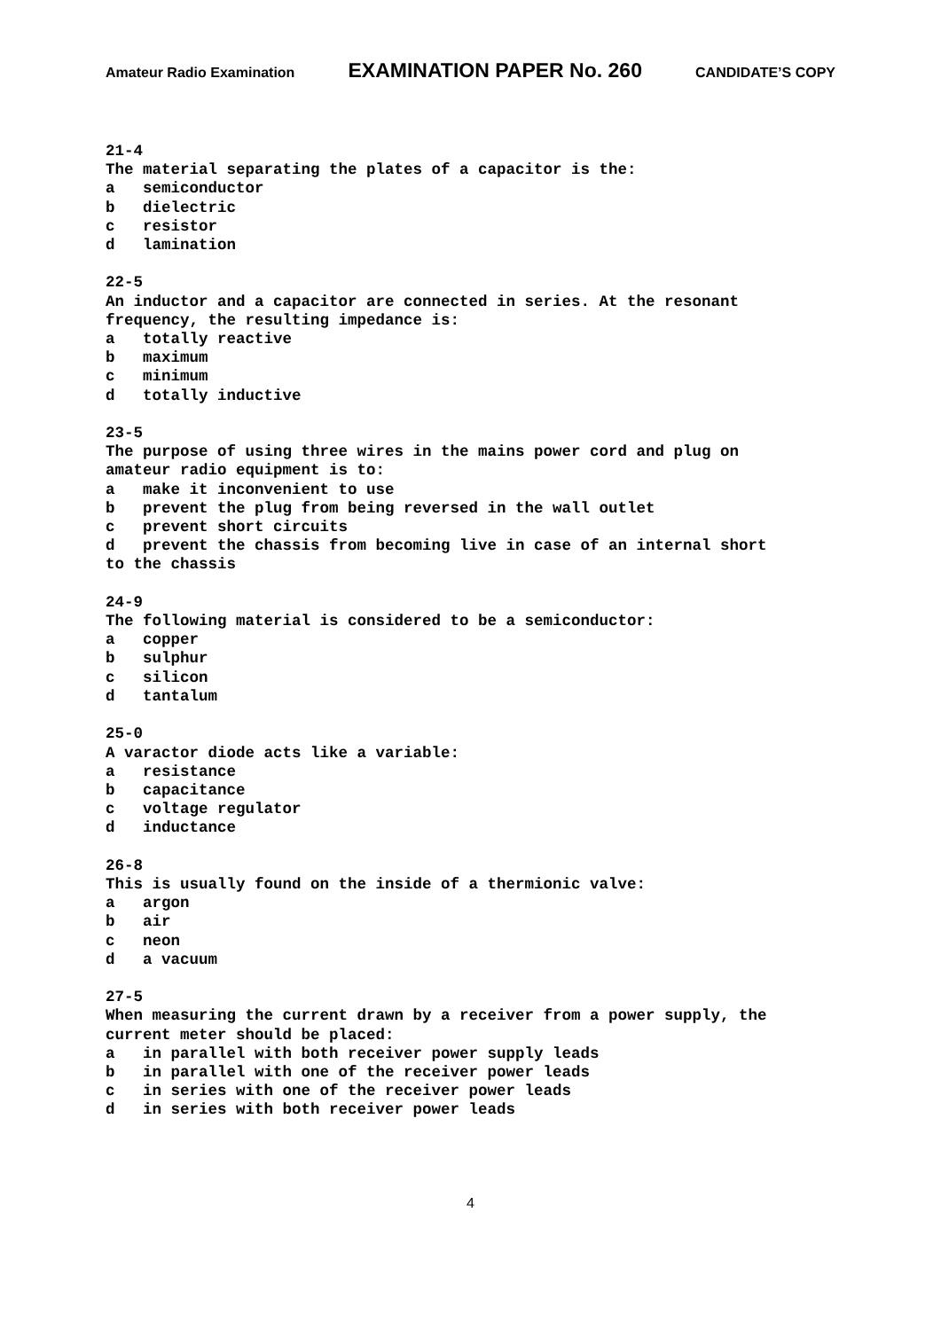Amateur Radio Examination EXAMINATION PAPER No. 260 CANDIDATE’S COPY
21-4
The material separating the plates of a capacitor is the:
a   semiconductor
b   dielectric
c   resistor
d   lamination

22-5
An inductor and a capacitor are connected in series. At the resonant
frequency, the resulting impedance is:
a   totally reactive
b   maximum
c   minimum
d   totally inductive

23-5
The purpose of using three wires in the mains power cord and plug on
amateur radio equipment is to:
a   make it inconvenient to use
b   prevent the plug from being reversed in the wall outlet
c   prevent short circuits
d   prevent the chassis from becoming live in case of an internal short
to the chassis

24-9
The following material is considered to be a semiconductor:
a   copper
b   sulphur
c   silicon
d   tantalum

25-0
A varactor diode acts like a variable:
a   resistance
b   capacitance
c   voltage regulator
d   inductance

26-8
This is usually found on the inside of a thermionic valve:
a   argon
b   air
c   neon
d   a vacuum

27-5
When measuring the current drawn by a receiver from a power supply, the
current meter should be placed:
a   in parallel with both receiver power supply leads
b   in parallel with one of the receiver power leads
c   in series with one of the receiver power leads
d   in series with both receiver power leads
4